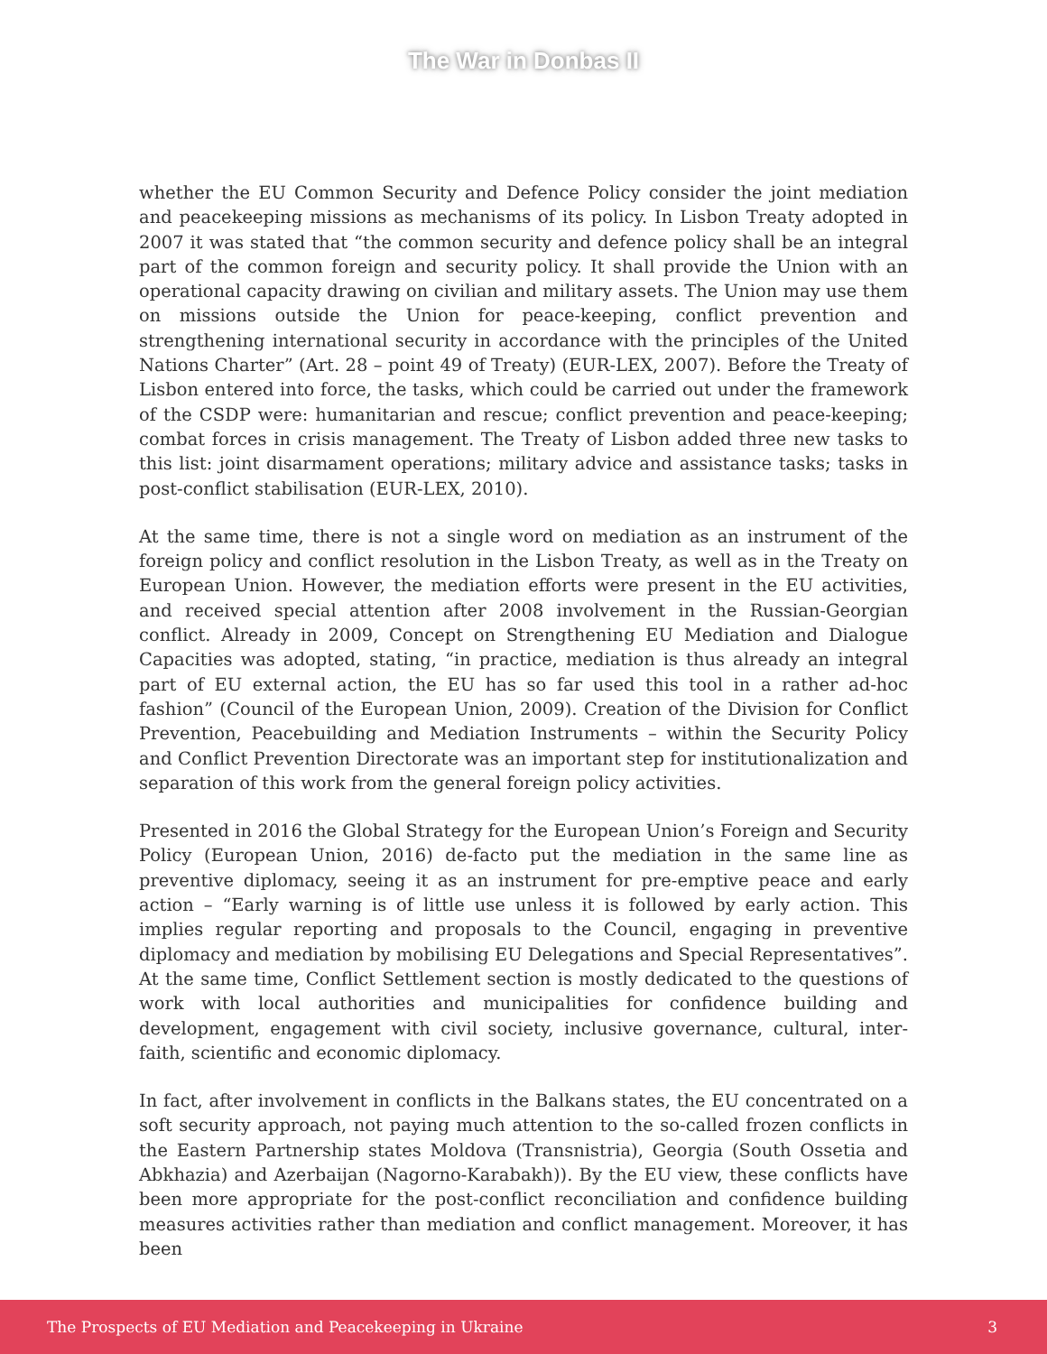The War in Donbas II
whether the EU Common Security and Defence Policy consider the joint mediation and peacekeeping missions as mechanisms of its policy. In Lisbon Treaty adopted in 2007 it was stated that “the common security and defence policy shall be an integral part of the common foreign and security policy. It shall provide the Union with an operational capacity drawing on civilian and military assets. The Union may use them on missions outside the Union for peace-keeping, conflict prevention and strengthening international security in accordance with the principles of the United Nations Charter” (Art. 28 – point 49 of Treaty) (EUR-LEX, 2007). Before the Treaty of Lisbon entered into force, the tasks, which could be carried out under the framework of the CSDP were: humanitarian and rescue; conflict prevention and peace-keeping; combat forces in crisis management. The Treaty of Lisbon added three new tasks to this list: joint disarmament operations; military advice and assistance tasks; tasks in post-conflict stabilisation (EUR-LEX, 2010).
At the same time, there is not a single word on mediation as an instrument of the foreign policy and conflict resolution in the Lisbon Treaty, as well as in the Treaty on European Union. However, the mediation efforts were present in the EU activities, and received special attention after 2008 involvement in the Russian-Georgian conflict. Already in 2009, Concept on Strengthening EU Mediation and Dialogue Capacities was adopted, stating, “in practice, mediation is thus already an integral part of EU external action, the EU has so far used this tool in a rather ad-hoc fashion” (Council of the European Union, 2009). Creation of the Division for Conflict Prevention, Peacebuilding and Mediation Instruments – within the Security Policy and Conflict Prevention Directorate was an important step for institutionalization and separation of this work from the general foreign policy activities.
Presented in 2016 the Global Strategy for the European Union’s Foreign and Security Policy (European Union, 2016) de-facto put the mediation in the same line as preventive diplomacy, seeing it as an instrument for pre-emptive peace and early action – “Early warning is of little use unless it is followed by early action. This implies regular reporting and proposals to the Council, engaging in preventive diplomacy and mediation by mobilising EU Delegations and Special Representatives”. At the same time, Conflict Settlement section is mostly dedicated to the questions of work with local authorities and municipalities for confidence building and development, engagement with civil society, inclusive governance, cultural, inter-faith, scientific and economic diplomacy.
In fact, after involvement in conflicts in the Balkans states, the EU concentrated on a soft security approach, not paying much attention to the so-called frozen conflicts in the Eastern Partnership states Moldova (Transnistria), Georgia (South Ossetia and Abkhazia) and Azerbaijan (Nagorno-Karabakh)). By the EU view, these conflicts have been more appropriate for the post-conflict reconciliation and confidence building measures activities rather than mediation and conflict management. Moreover, it has been
The Prospects of EU Mediation and Peacekeeping in Ukraine 3